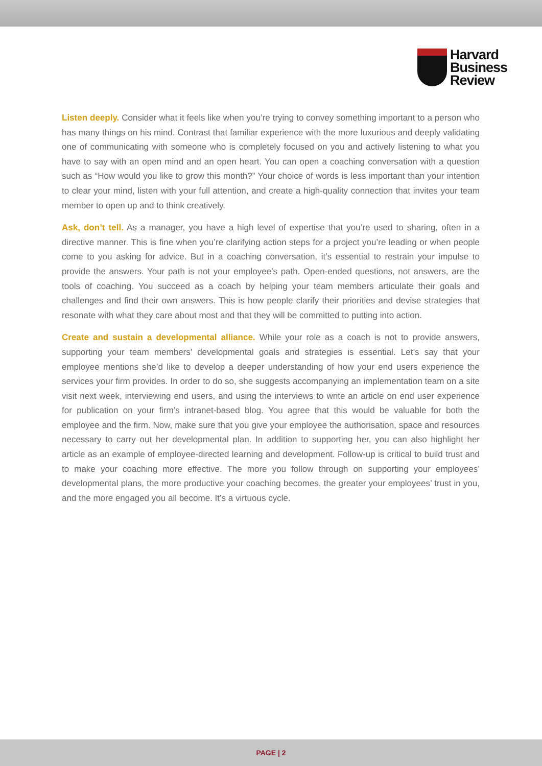Harvard
Business
Review
Listen deeply. Consider what it feels like when you’re trying to convey something important to a person who has many things on his mind. Contrast that familiar experience with the more luxurious and deeply validating one of communicating with someone who is completely focused on you and actively listening to what you have to say with an open mind and an open heart. You can open a coaching conversation with a question such as “How would you like to grow this month?” Your choice of words is less important than your intention to clear your mind, listen with your full attention, and create a high-quality connection that invites your team member to open up and to think creatively.
Ask, don’t tell. As a manager, you have a high level of expertise that you’re used to sharing, often in a directive manner. This is fine when you’re clarifying action steps for a project you’re leading or when people come to you asking for advice. But in a coaching conversation, it’s essential to restrain your impulse to provide the answers. Your path is not your employee’s path. Open-ended questions, not answers, are the tools of coaching. You succeed as a coach by helping your team members articulate their goals and challenges and find their own answers. This is how people clarify their priorities and devise strategies that resonate with what they care about most and that they will be committed to putting into action.
Create and sustain a developmental alliance. While your role as a coach is not to provide answers, supporting your team members’ developmental goals and strategies is essential. Let’s say that your employee mentions she’d like to develop a deeper understanding of how your end users experience the services your firm provides. In order to do so, she suggests accompanying an implementation team on a site visit next week, interviewing end users, and using the interviews to write an article on end user experience for publication on your firm’s intranet-based blog. You agree that this would be valuable for both the employee and the firm. Now, make sure that you give your employee the authorisation, space and resources necessary to carry out her developmental plan. In addition to supporting her, you can also highlight her article as an example of employee-directed learning and development. Follow-up is critical to build trust and to make your coaching more effective. The more you follow through on supporting your employees’ developmental plans, the more productive your coaching becomes, the greater your employees’ trust in you, and the more engaged you all become. It’s a virtuous cycle.
PAGE | 2